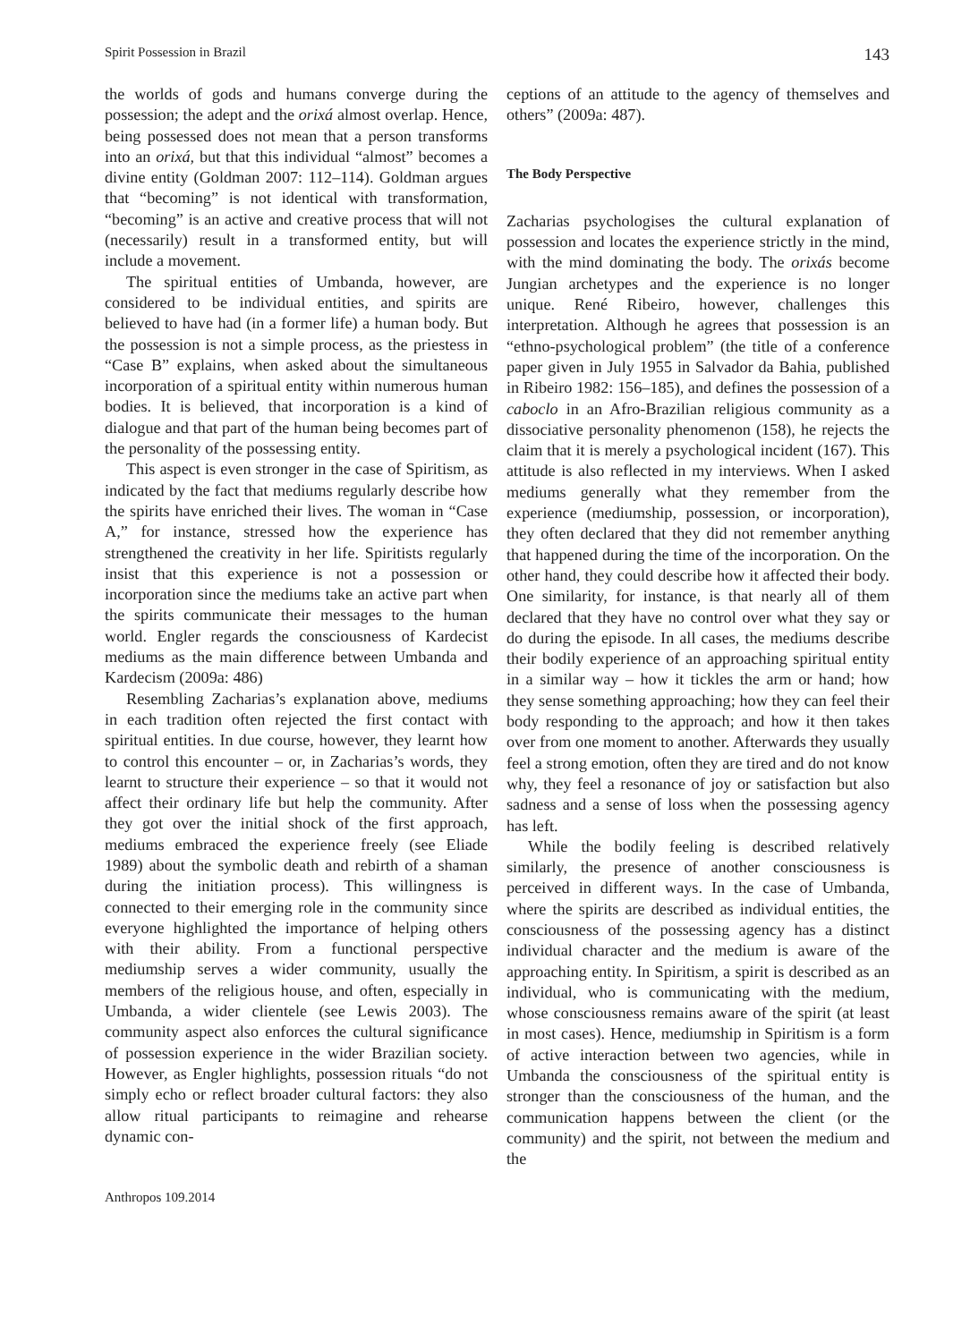Spirit Possession in Brazil 143
the worlds of gods and humans converge during the possession; the adept and the orixá almost overlap. Hence, being possessed does not mean that a person transforms into an orixá, but that this individual “almost” becomes a divine entity (Goldman 2007: 112–114). Goldman argues that “becoming” is not identical with transformation, “becoming” is an active and creative process that will not (necessarily) result in a transformed entity, but will include a movement.
The spiritual entities of Umbanda, however, are considered to be individual entities, and spirits are believed to have had (in a former life) a human body. But the possession is not a simple process, as the priestess in “Case B” explains, when asked about the simultaneous incorporation of a spiritual entity within numerous human bodies. It is believed, that incorporation is a kind of dialogue and that part of the human being becomes part of the personality of the possessing entity.
This aspect is even stronger in the case of Spiritism, as indicated by the fact that mediums regularly describe how the spirits have enriched their lives. The woman in “Case A,” for instance, stressed how the experience has strengthened the creativity in her life. Spiritists regularly insist that this experience is not a possession or incorporation since the mediums take an active part when the spirits communicate their messages to the human world. Engler regards the consciousness of Kardecist mediums as the main difference between Umbanda and Kardecism (2009a: 486)
Resembling Zacharias’s explanation above, mediums in each tradition often rejected the first contact with spiritual entities. In due course, however, they learnt how to control this encounter – or, in Zacharias’s words, they learnt to structure their experience – so that it would not affect their ordinary life but help the community. After they got over the initial shock of the first approach, mediums embraced the experience freely (see Eliade 1989) about the symbolic death and rebirth of a shaman during the initiation process). This willingness is connected to their emerging role in the community since everyone highlighted the importance of helping others with their ability. From a functional perspective mediumship serves a wider community, usually the members of the religious house, and often, especially in Umbanda, a wider clientele (see Lewis 2003). The community aspect also enforces the cultural significance of possession experience in the wider Brazilian society. However, as Engler highlights, possession rituals “do not simply echo or reflect broader cultural factors: they also allow ritual participants to reimagine and rehearse dynamic con-
ceptions of an attitude to the agency of themselves and others” (2009a: 487).
The Body Perspective
Zacharias psychologises the cultural explanation of possession and locates the experience strictly in the mind, with the mind dominating the body. The orixás become Jungian archetypes and the experience is no longer unique. René Ribeiro, however, challenges this interpretation. Although he agrees that possession is an “ethno-psychological problem” (the title of a conference paper given in July 1955 in Salvador da Bahia, published in Ribeiro 1982: 156–185), and defines the possession of a caboclo in an Afro-Brazilian religious community as a dissociative personality phenomenon (158), he rejects the claim that it is merely a psychological incident (167). This attitude is also reflected in my interviews. When I asked mediums generally what they remember from the experience (mediumship, possession, or incorporation), they often declared that they did not remember anything that happened during the time of the incorporation. On the other hand, they could describe how it affected their body. One similarity, for instance, is that nearly all of them declared that they have no control over what they say or do during the episode. In all cases, the mediums describe their bodily experience of an approaching spiritual entity in a similar way – how it tickles the arm or hand; how they sense something approaching; how they can feel their body responding to the approach; and how it then takes over from one moment to another. Afterwards they usually feel a strong emotion, often they are tired and do not know why, they feel a resonance of joy or satisfaction but also sadness and a sense of loss when the possessing agency has left.
While the bodily feeling is described relatively similarly, the presence of another consciousness is perceived in different ways. In the case of Umbanda, where the spirits are described as individual entities, the consciousness of the possessing agency has a distinct individual character and the medium is aware of the approaching entity. In Spiritism, a spirit is described as an individual, who is communicating with the medium, whose consciousness remains aware of the spirit (at least in most cases). Hence, mediumship in Spiritism is a form of active interaction between two agencies, while in Umbanda the consciousness of the spiritual entity is stronger than the consciousness of the human, and the communication happens between the client (or the community) and the spirit, not between the medium and the
Anthropos 109.2014